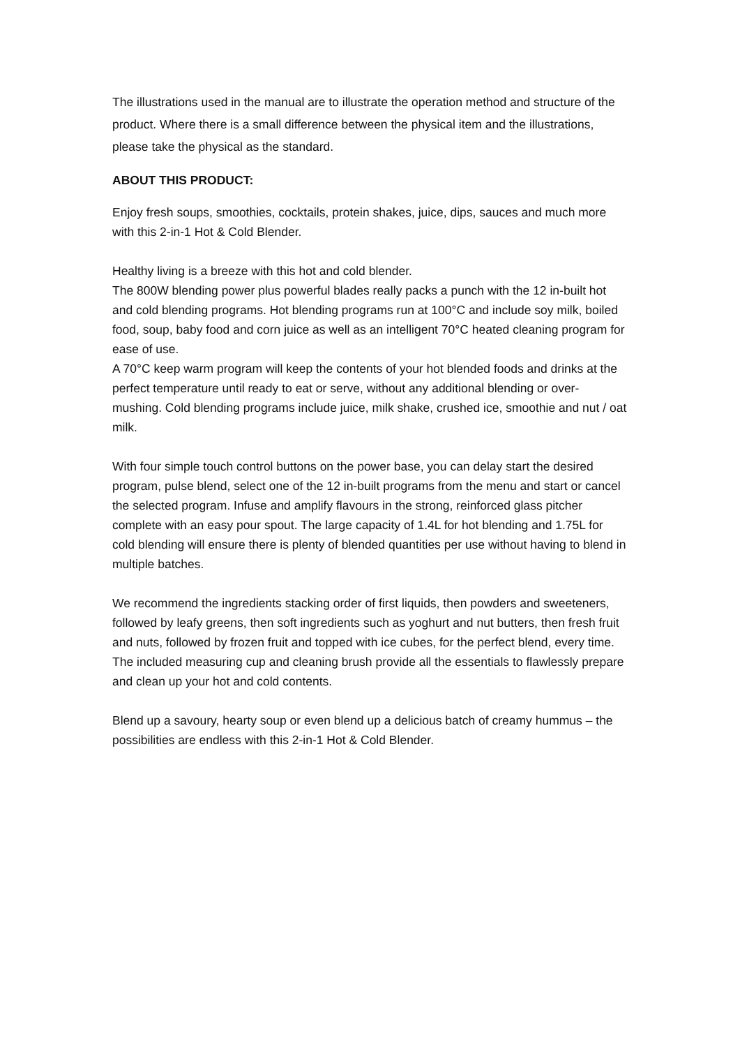The illustrations used in the manual are to illustrate the operation method and structure of the product. Where there is a small difference between the physical item and the illustrations, please take the physical as the standard.
ABOUT THIS PRODUCT:
Enjoy fresh soups, smoothies, cocktails, protein shakes, juice, dips, sauces and much more with this 2-in-1 Hot & Cold Blender.
Healthy living is a breeze with this hot and cold blender.
The 800W blending power plus powerful blades really packs a punch with the 12 in-built hot and cold blending programs. Hot blending programs run at 100°C and include soy milk, boiled food, soup, baby food and corn juice as well as an intelligent 70°C heated cleaning program for ease of use.
A 70°C keep warm program will keep the contents of your hot blended foods and drinks at the perfect temperature until ready to eat or serve, without any additional blending or over-mushing. Cold blending programs include juice, milk shake, crushed ice, smoothie and nut / oat milk.
With four simple touch control buttons on the power base, you can delay start the desired program, pulse blend, select one of the 12 in-built programs from the menu and start or cancel the selected program. Infuse and amplify flavours in the strong, reinforced glass pitcher complete with an easy pour spout. The large capacity of 1.4L for hot blending and 1.75L for cold blending will ensure there is plenty of blended quantities per use without having to blend in multiple batches.
We recommend the ingredients stacking order of first liquids, then powders and sweeteners, followed by leafy greens, then soft ingredients such as yoghurt and nut butters, then fresh fruit and nuts, followed by frozen fruit and topped with ice cubes, for the perfect blend, every time. The included measuring cup and cleaning brush provide all the essentials to flawlessly prepare and clean up your hot and cold contents.
Blend up a savoury, hearty soup or even blend up a delicious batch of creamy hummus – the possibilities are endless with this 2-in-1 Hot & Cold Blender.